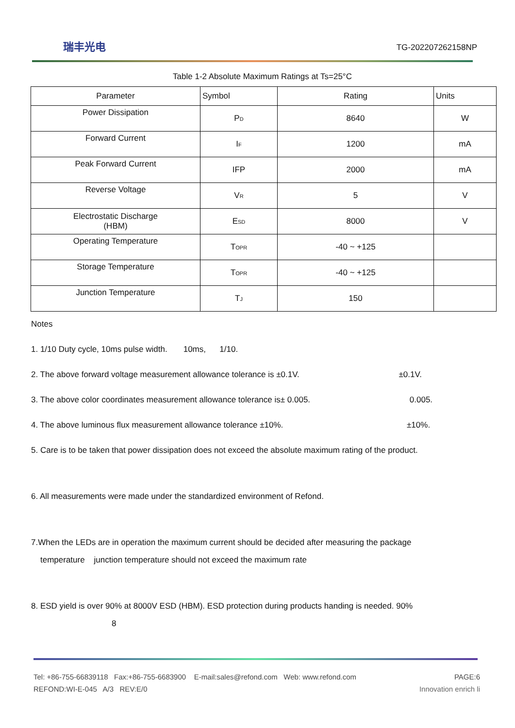瑞丰光电 TG-202207262158NP
Table 1-2 Absolute Maximum Ratings at Ts=25°C
| Parameter | Symbol | Rating | Units |
| --- | --- | --- | --- |
| Power Dissipation | P<sub>D</sub> | 8640 | W |
| Forward Current | I<sub>F</sub> | 1200 | mA |
| Peak Forward Current | IFP | 2000 | mA |
| Reverse Voltage | V<sub>R</sub> | 5 | V |
| Electrostatic Discharge (HBM) | E<sub>SD</sub> | 8000 | V |
| Operating Temperature | T<sub>OPR</sub> | -40 ~ +125 | |
| Storage Temperature | T<sub>OPR</sub> | -40 ~ +125 | |
| Junction Temperature | T<sub>J</sub> | 150 | |
Notes
1. 1/10 Duty cycle, 10ms pulse width. 10ms, 1/10.
2. The above forward voltage measurement allowance tolerance is ±0.1V. ±0.1V.
3. The above color coordinates measurement allowance tolerance is± 0.005. 0.005.
4. The above luminous flux measurement allowance tolerance ±10%. ±10%.
5. Care is to be taken that power dissipation does not exceed the absolute maximum rating of the product.
6. All measurements were made under the standardized environment of Refond.
7.When the LEDs are in operation the maximum current should be decided after measuring the package
temperature junction temperature should not exceed the maximum rate
8. ESD yield is over 90% at 8000V ESD (HBM). ESD protection during products handing is needed. 90%
8
Tel: +86-755-66839118 Fax:+86-755-6683900 E-mail:sales@refond.com Web: www.refond.com PAGE:6
REFOND:WI-E-045 A/3 REV:E/0 Innovation enrich li